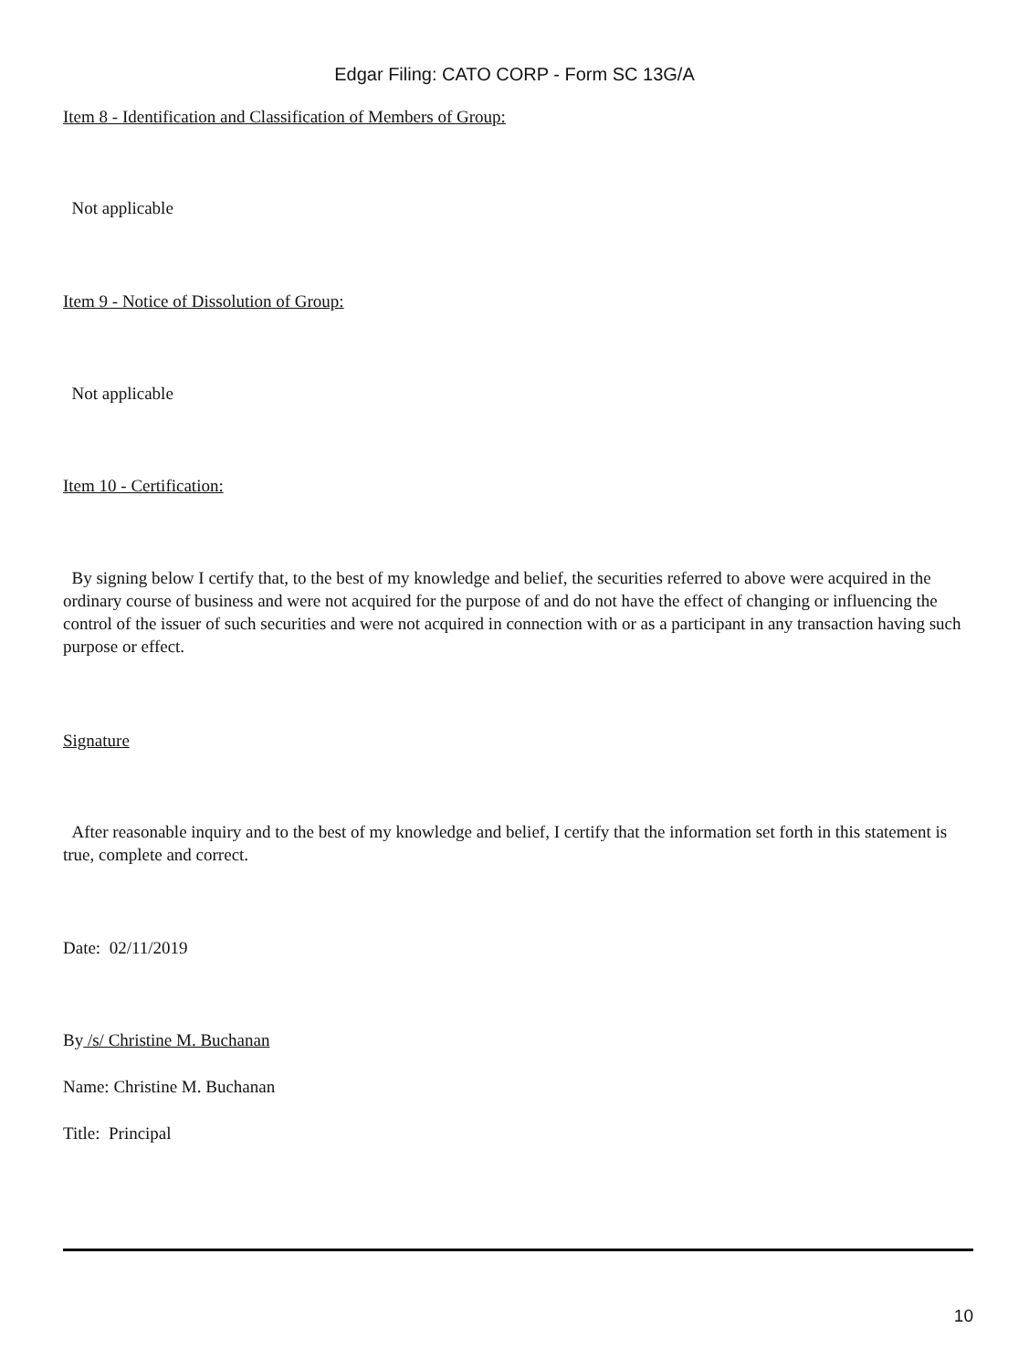Edgar Filing: CATO CORP - Form SC 13G/A
Item 8 - Identification and Classification of Members of Group:
Not applicable
Item 9 - Notice of Dissolution of Group:
Not applicable
Item 10 - Certification:
By signing below I certify that, to the best of my knowledge and belief, the securities referred to above were acquired in the ordinary course of business and were not acquired for the purpose of and do not have the effect of changing or influencing the control of the issuer of such securities and were not acquired in connection with or as a participant in any transaction having such purpose or effect.
Signature
After reasonable inquiry and to the best of my knowledge and belief, I certify that the information set forth in this statement is true, complete and correct.
Date: 02/11/2019
By /s/ Christine M. Buchanan
Name: Christine M. Buchanan
Title: Principal
10